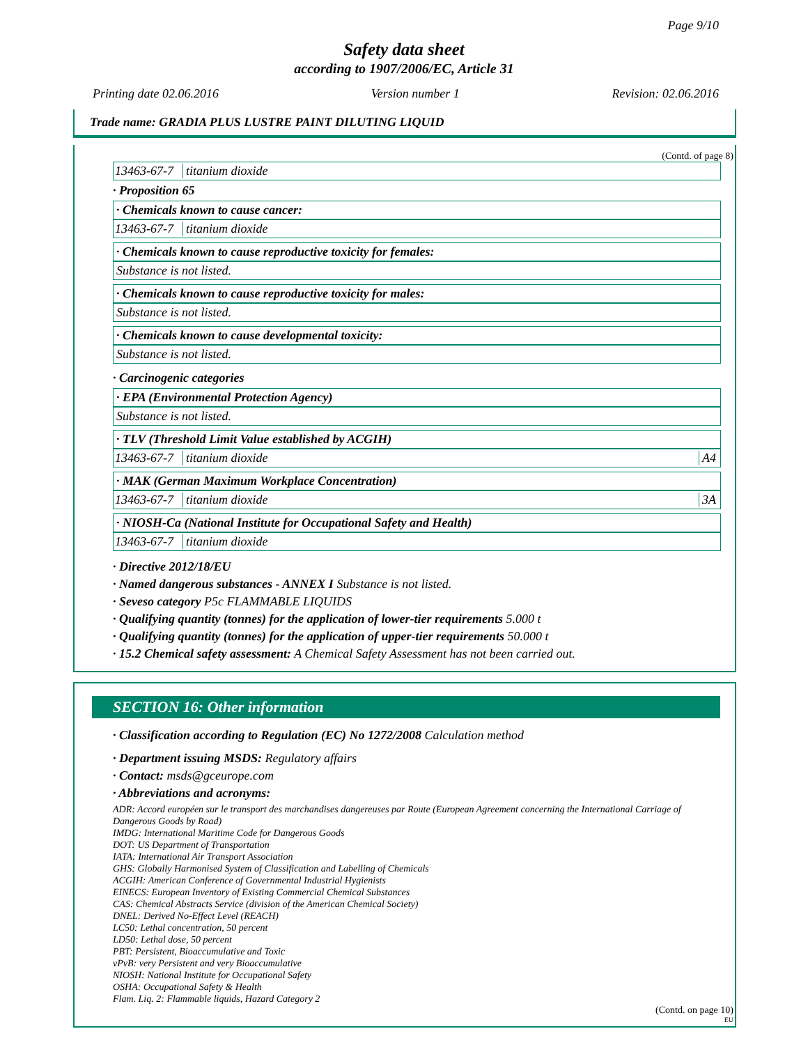Page 9/10
Safety data sheet
according to 1907/2006/EC, Article 31
Printing date 02.06.2016 Version number 1 Revision: 02.06.2016
Trade name: GRADIA PLUS LUSTRE PAINT DILUTING LIQUID
(Contd. of page 8)
13463-67-7 titanium dioxide
· Proposition 65
· Chemicals known to cause cancer:
13463-67-7 titanium dioxide
· Chemicals known to cause reproductive toxicity for females:
Substance is not listed.
· Chemicals known to cause reproductive toxicity for males:
Substance is not listed.
· Chemicals known to cause developmental toxicity:
Substance is not listed.
· Carcinogenic categories
· EPA (Environmental Protection Agency)
Substance is not listed.
· TLV (Threshold Limit Value established by ACGIH)
13463-67-7 titanium dioxide A4
· MAK (German Maximum Workplace Concentration)
13463-67-7 titanium dioxide 3A
· NIOSH-Ca (National Institute for Occupational Safety and Health)
13463-67-7 titanium dioxide
· Directive 2012/18/EU
· Named dangerous substances - ANNEX I Substance is not listed.
· Seveso category P5c FLAMMABLE LIQUIDS
· Qualifying quantity (tonnes) for the application of lower-tier requirements 5.000 t
· Qualifying quantity (tonnes) for the application of upper-tier requirements 50.000 t
· 15.2 Chemical safety assessment: A Chemical Safety Assessment has not been carried out.
SECTION 16: Other information
· Classification according to Regulation (EC) No 1272/2008 Calculation method
· Department issuing MSDS: Regulatory affairs
· Contact: msds@gceurope.com
· Abbreviations and acronyms:
ADR: Accord européen sur le transport des marchandises dangereuses par Route (European Agreement concerning the International Carriage of Dangerous Goods by Road)
IMDG: International Maritime Code for Dangerous Goods
DOT: US Department of Transportation
IATA: International Air Transport Association
GHS: Globally Harmonised System of Classification and Labelling of Chemicals
ACGIH: American Conference of Governmental Industrial Hygienists
EINECS: European Inventory of Existing Commercial Chemical Substances
CAS: Chemical Abstracts Service (division of the American Chemical Society)
DNEL: Derived No-Effect Level (REACH)
LC50: Lethal concentration, 50 percent
LD50: Lethal dose, 50 percent
PBT: Persistent, Bioaccumulative and Toxic
vPvB: very Persistent and very Bioaccumulative
NIOSH: National Institute for Occupational Safety
OSHA: Occupational Safety & Health
Flam. Liq. 2: Flammable liquids, Hazard Category 2
(Contd. on page 10)
EU